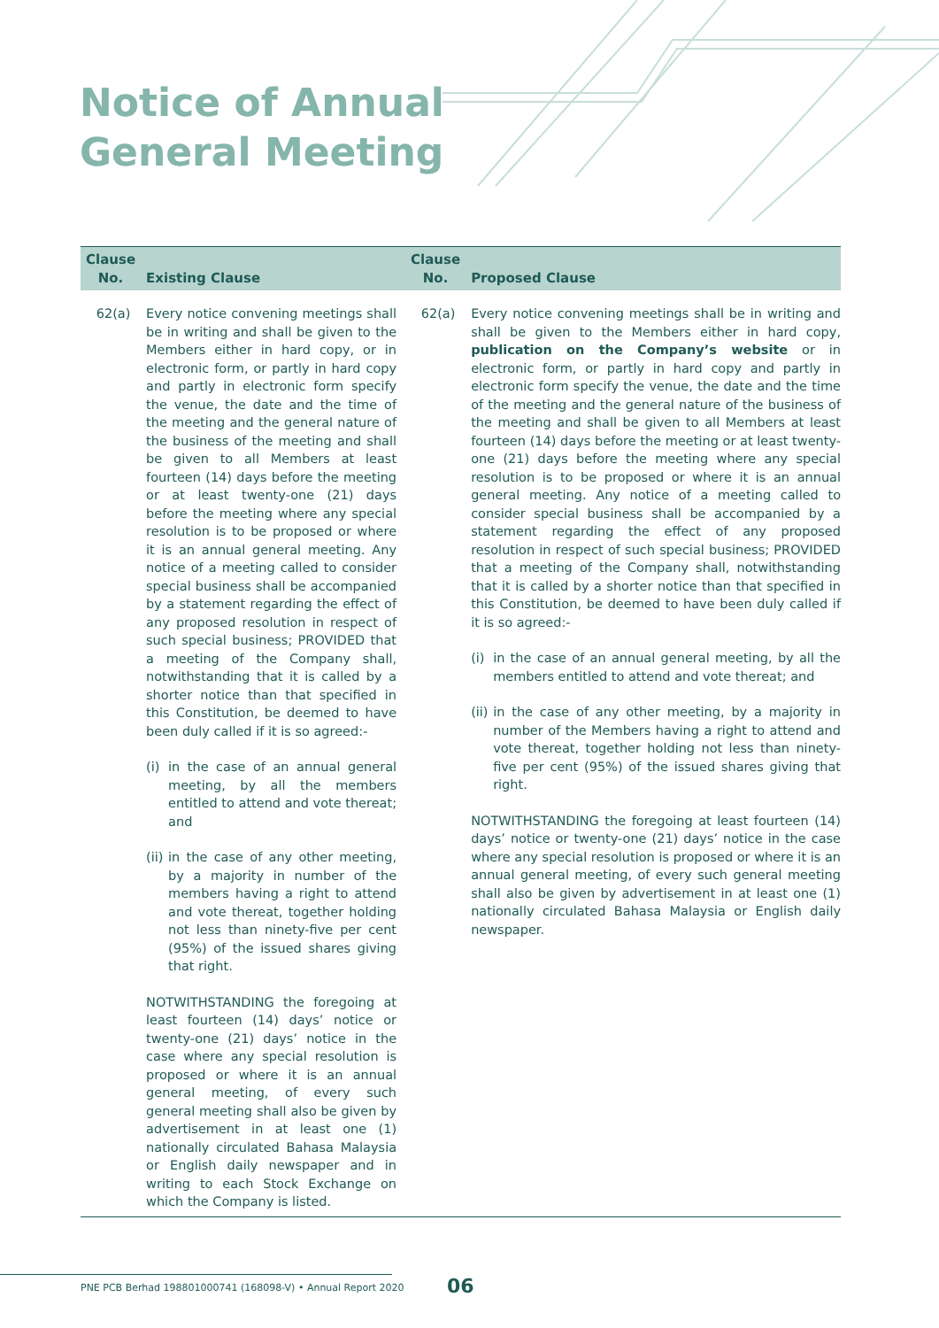Notice of Annual
General Meeting
| Clause No. | Existing Clause | Clause No. | Proposed Clause |
| --- | --- | --- | --- |
| 62(a) | Every notice convening meetings shall be in writing and shall be given to the Members either in hard copy, or in electronic form, or partly in hard copy and partly in electronic form specify the venue, the date and the time of the meeting and the general nature of the business of the meeting and shall be given to all Members at least fourteen (14) days before the meeting or at least twenty-one (21) days before the meeting where any special resolution is to be proposed or where it is an annual general meeting. Any notice of a meeting called to consider special business shall be accompanied by a statement regarding the effect of any proposed resolution in respect of such special business; PROVIDED that a meeting of the Company shall, notwithstanding that it is called by a shorter notice than that specified in this Constitution, be deemed to have been duly called if it is so agreed:- (i) in the case of an annual general meeting, by all the members entitled to attend and vote thereat; and (ii) in the case of any other meeting, by a majority in number of the members having a right to attend and vote thereat, together holding not less than ninety-five per cent (95%) of the issued shares giving that right. NOTWITHSTANDING the foregoing at least fourteen (14) days’ notice or twenty-one (21) days’ notice in the case where any special resolution is proposed or where it is an annual general meeting, of every such general meeting shall also be given by advertisement in at least one (1) nationally circulated Bahasa Malaysia or English daily newspaper and in writing to each Stock Exchange on which the Company is listed. | 62(a) | Every notice convening meetings shall be in writing and shall be given to the Members either in hard copy, publication on the Company’s website or in electronic form, or partly in hard copy and partly in electronic form specify the venue, the date and the time of the meeting and the general nature of the business of the meeting and shall be given to all Members at least fourteen (14) days before the meeting or at least twenty-one (21) days before the meeting where any special resolution is to be proposed or where it is an annual general meeting. Any notice of a meeting called to consider special business shall be accompanied by a statement regarding the effect of any proposed resolution in respect of such special business; PROVIDED that a meeting of the Company shall, notwithstanding that it is called by a shorter notice than that specified in this Constitution, be deemed to have been duly called if it is so agreed:- (i) in the case of an annual general meeting, by all the members entitled to attend and vote thereat; and (ii) in the case of any other meeting, by a majority in number of the Members having a right to attend and vote thereat, together holding not less than ninety-five per cent (95%) of the issued shares giving that right. NOTWITHSTANDING the foregoing at least fourteen (14) days’ notice or twenty-one (21) days’ notice in the case where any special resolution is proposed or where it is an annual general meeting, of every such general meeting shall also be given by advertisement in at least one (1) nationally circulated Bahasa Malaysia or English daily newspaper. |
PNE PCB Berhad 198801000741 (168098-V) • Annual Report 2020
06